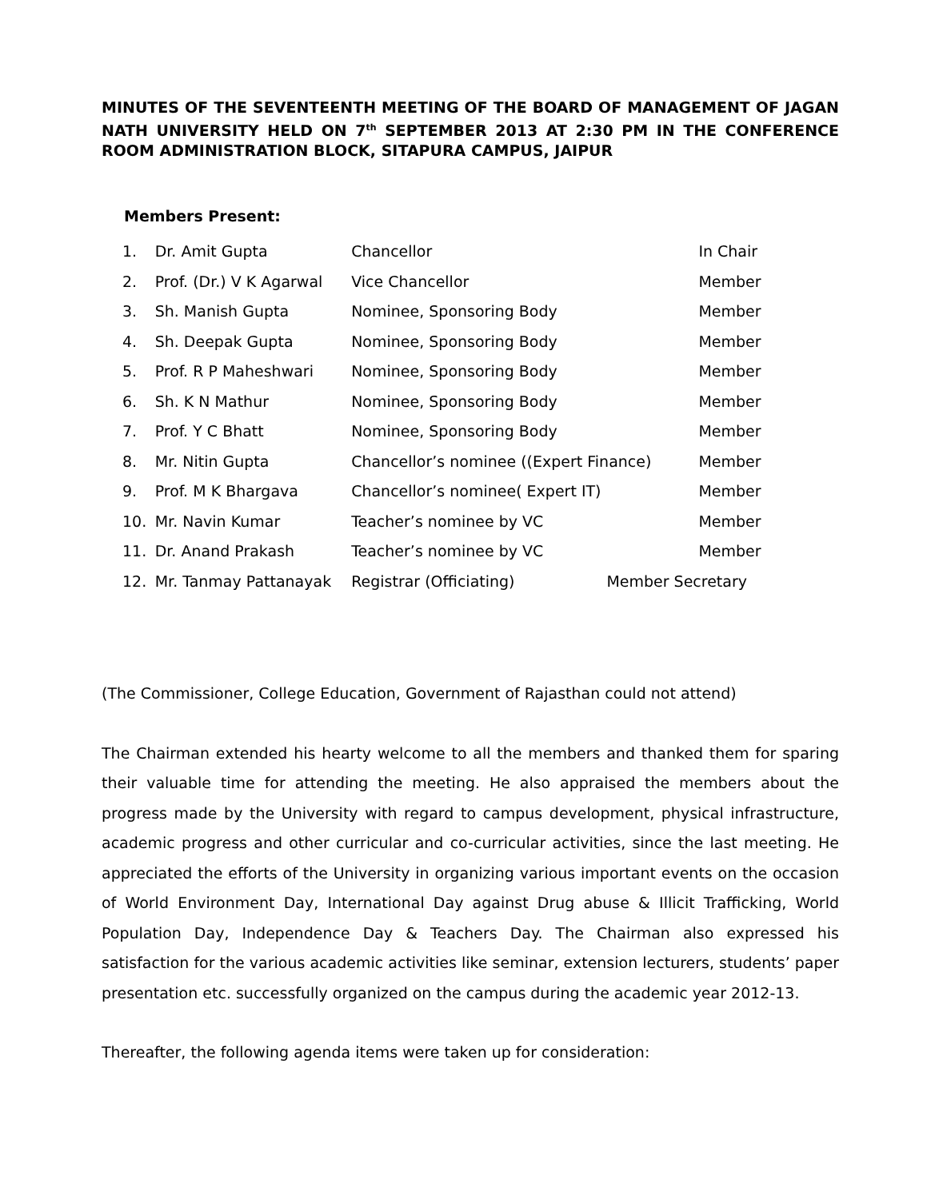MINUTES OF THE SEVENTEENTH MEETING OF THE BOARD OF MANAGEMENT OF JAGAN NATH UNIVERSITY HELD ON 7<sup>th</sup> SEPTEMBER 2013 AT 2:30 PM IN THE CONFERENCE ROOM ADMINISTRATION BLOCK, SITAPURA CAMPUS, JAIPUR
Members Present:
| 1. | Dr. Amit Gupta | Chancellor | In Chair |
| 2. | Prof. (Dr.) V K Agarwal | Vice Chancellor | Member |
| 3. | Sh. Manish Gupta | Nominee, Sponsoring Body | Member |
| 4. | Sh. Deepak Gupta | Nominee, Sponsoring Body | Member |
| 5. | Prof. R P Maheshwari | Nominee, Sponsoring Body | Member |
| 6. | Sh. K N Mathur | Nominee, Sponsoring Body | Member |
| 7. | Prof. Y C Bhatt | Nominee, Sponsoring Body | Member |
| 8. | Mr. Nitin Gupta | Chancellor’s nominee ((Expert Finance) | Member |
| 9. | Prof. M K Bhargava | Chancellor’s nominee( Expert IT) | Member |
| 10. | Mr. Navin Kumar | Teacher’s nominee by VC | Member |
| 11. | Dr. Anand Prakash | Teacher’s nominee by VC | Member |
| 12. | Mr. Tanmay Pattanayak | Registrar (Officiating) | Member Secretary |
(The Commissioner, College Education, Government of Rajasthan could not attend)
The Chairman extended his hearty welcome to all the members and thanked them for sparing their valuable time for attending the meeting. He also appraised the members about the progress made by the University with regard to campus development, physical infrastructure, academic progress and other curricular and co-curricular activities, since the last meeting. He appreciated the efforts of the University in organizing various important events on the occasion of World Environment Day, International Day against Drug abuse & Illicit Trafficking, World Population Day, Independence Day & Teachers Day. The Chairman also expressed his satisfaction for the various academic activities like seminar, extension lecturers, students’ paper presentation etc. successfully organized on the campus during the academic year 2012-13.
Thereafter, the following agenda items were taken up for consideration: